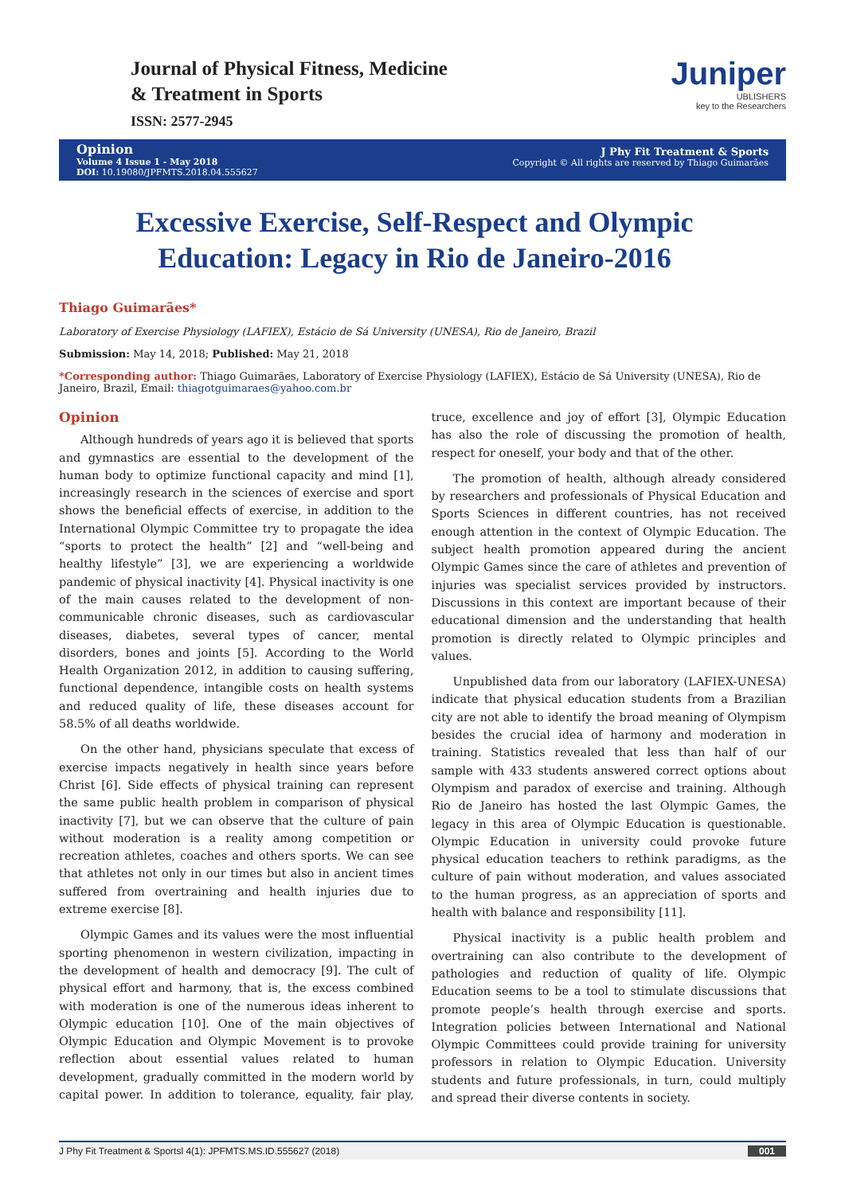Journal of Physical Fitness, Medicine
& Treatment in Sports
ISSN: 2577-2945
Juniper
UBLISHERS
key to the Researchers
Opinion
Volume 4 Issue 1 - May 2018
DOI: 10.19080/JPFMTS.2018.04.555627
J Phy Fit Treatment & Sports
Copyright © All rights are reserved by Thiago Guimarães
Excessive Exercise, Self-Respect and Olympic Education: Legacy in Rio de Janeiro-2016
Thiago Guimarães*
Laboratory of Exercise Physiology (LAFIEX), Estácio de Sá University (UNESA), Rio de Janeiro, Brazil
Submission: May 14, 2018; Published: May 21, 2018
*Corresponding author: Thiago Guimarães, Laboratory of Exercise Physiology (LAFIEX), Estácio de Sá University (UNESA), Rio de Janeiro, Brazil, Email: thiagotguimaraes@yahoo.com.br
Opinion
Although hundreds of years ago it is believed that sports and gymnastics are essential to the development of the human body to optimize functional capacity and mind [1], increasingly research in the sciences of exercise and sport shows the beneficial effects of exercise, in addition to the International Olympic Committee try to propagate the idea “sports to protect the health” [2] and “well-being and healthy lifestyle” [3], we are experiencing a worldwide pandemic of physical inactivity [4]. Physical inactivity is one of the main causes related to the development of non-communicable chronic diseases, such as cardiovascular diseases, diabetes, several types of cancer, mental disorders, bones and joints [5]. According to the World Health Organization 2012, in addition to causing suffering, functional dependence, intangible costs on health systems and reduced quality of life, these diseases account for 58.5% of all deaths worldwide.
On the other hand, physicians speculate that excess of exercise impacts negatively in health since years before Christ [6]. Side effects of physical training can represent the same public health problem in comparison of physical inactivity [7], but we can observe that the culture of pain without moderation is a reality among competition or recreation athletes, coaches and others sports. We can see that athletes not only in our times but also in ancient times suffered from overtraining and health injuries due to extreme exercise [8].
Olympic Games and its values were the most influential sporting phenomenon in western civilization, impacting in the development of health and democracy [9]. The cult of physical effort and harmony, that is, the excess combined with moderation is one of the numerous ideas inherent to Olympic education [10]. One of the main objectives of Olympic Education and Olympic Movement is to provoke reflection about essential values related to human development, gradually committed in the modern world by capital power. In addition to tolerance, equality, fair play, truce, excellence and joy of effort [3], Olympic Education has also the role of discussing the promotion of health, respect for oneself, your body and that of the other.
The promotion of health, although already considered by researchers and professionals of Physical Education and Sports Sciences in different countries, has not received enough attention in the context of Olympic Education. The subject health promotion appeared during the ancient Olympic Games since the care of athletes and prevention of injuries was specialist services provided by instructors. Discussions in this context are important because of their educational dimension and the understanding that health promotion is directly related to Olympic principles and values.
Unpublished data from our laboratory (LAFIEX-UNESA) indicate that physical education students from a Brazilian city are not able to identify the broad meaning of Olympism besides the crucial idea of harmony and moderation in training. Statistics revealed that less than half of our sample with 433 students answered correct options about Olympism and paradox of exercise and training. Although Rio de Janeiro has hosted the last Olympic Games, the legacy in this area of Olympic Education is questionable. Olympic Education in university could provoke future physical education teachers to rethink paradigms, as the culture of pain without moderation, and values associated to the human progress, as an appreciation of sports and health with balance and responsibility [11].
Physical inactivity is a public health problem and overtraining can also contribute to the development of pathologies and reduction of quality of life. Olympic Education seems to be a tool to stimulate discussions that promote people’s health through exercise and sports. Integration policies between International and National Olympic Committees could provide training for university professors in relation to Olympic Education. University students and future professionals, in turn, could multiply and spread their diverse contents in society.
J Phy Fit Treatment & Sportsl 4(1): JPFMTS.MS.ID.555627 (2018) 001